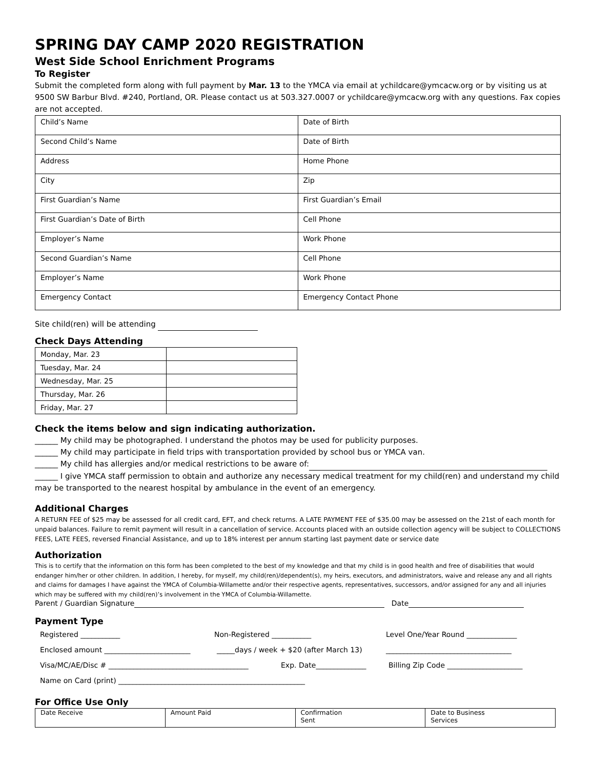SPRING DAY CAMP 2020 REGISTRATION
West Side School Enrichment Programs
To Register
Submit the completed form along with full payment by Mar. 13 to the YMCA via email at ychildcare@ymcacw.org or by visiting us at 9500 SW Barbur Blvd. #240, Portland, OR. Please contact us at 503.327.0007 or ychildcare@ymcacw.org with any questions. Fax copies are not accepted.
| Child’s Name | Date of Birth |
| Second Child’s Name | Date of Birth |
| Address | Home Phone |
| City | Zip |
| First Guardian’s Name | First Guardian’s Email |
| First Guardian’s Date of Birth | Cell Phone |
| Employer’s Name | Work Phone |
| Second Guardian’s Name | Cell Phone |
| Employer’s Name | Work Phone |
| Emergency Contact | Emergency Contact Phone |
Site child(ren) will be attending
Check Days Attending
| Monday, Mar. 23 | |
| Tuesday, Mar. 24 | |
| Wednesday, Mar. 25 | |
| Thursday, Mar. 26 | |
| Friday, Mar. 27 | |
Check the items below and sign indicating authorization.
______ My child may be photographed. I understand the photos may be used for publicity purposes.
______ My child may participate in field trips with transportation provided by school bus or YMCA van.
______ My child has allergies and/or medical restrictions to be aware of:
______ I give YMCA staff permission to obtain and authorize any necessary medical treatment for my child(ren) and understand my child may be transported to the nearest hospital by ambulance in the event of an emergency.
Additional Charges
A RETURN FEE of $25 may be assessed for all credit card, EFT, and check returns. A LATE PAYMENT FEE of $35.00 may be assessed on the 21st of each month for unpaid balances. Failure to remit payment will result in a cancellation of service. Accounts placed with an outside collection agency will be subject to COLLECTIONS FEES, LATE FEES, reversed Financial Assistance, and up to 18% interest per annum starting last payment date or service date
Authorization
This is to certify that the information on this form has been completed to the best of my knowledge and that my child is in good health and free of disabilities that would endanger him/her or other children. In addition, I hereby, for myself, my child(ren)/dependent(s), my heirs, executors, and administrators, waive and release any and all rights and claims for damages I have against the YMCA of Columbia-Willamette and/or their respective agents, representatives, successors, and/or assigned for any and all injuries which may be suffered with my child(ren)’s involvement in the YMCA of Columbia-Willamette.
Parent / Guardian Signature Date
Payment Type
Registered ___________ Non-Registered ___________ Level One/Year Round ______________
Enclosed amount ________________________ _____days / week + $20 (after March 13) ___________________________________
Visa/MC/AE/Disc # _______________________________________ Exp. Date______________ Billing Zip Code _____________________
Name on Card (print) ____________________________________________________
For Office Use Only
| Date Receive | Amount Paid | Confirmation Sent | Date to Business Services |